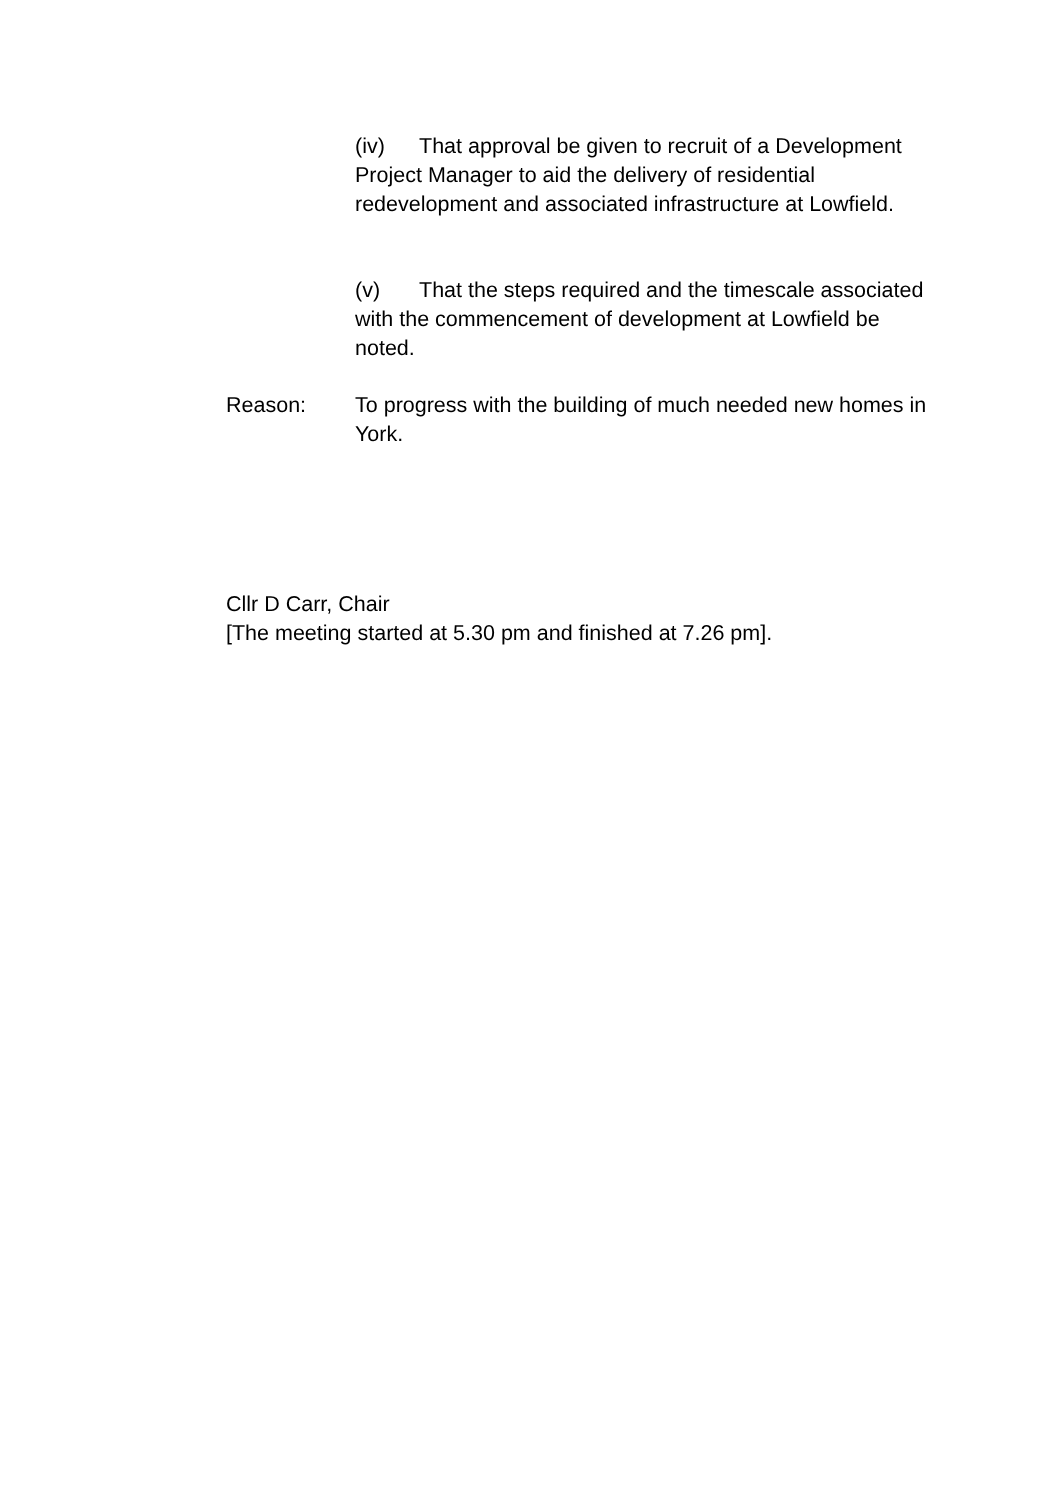(iv) That approval be given to recruit of a Development Project Manager to aid the delivery of residential redevelopment and associated infrastructure at Lowfield.
(v) That the steps required and the timescale associated with the commencement of development at Lowfield be noted.
Reason: To progress with the building of much needed new homes in York.
Cllr D Carr, Chair
[The meeting started at 5.30 pm and finished at 7.26 pm].